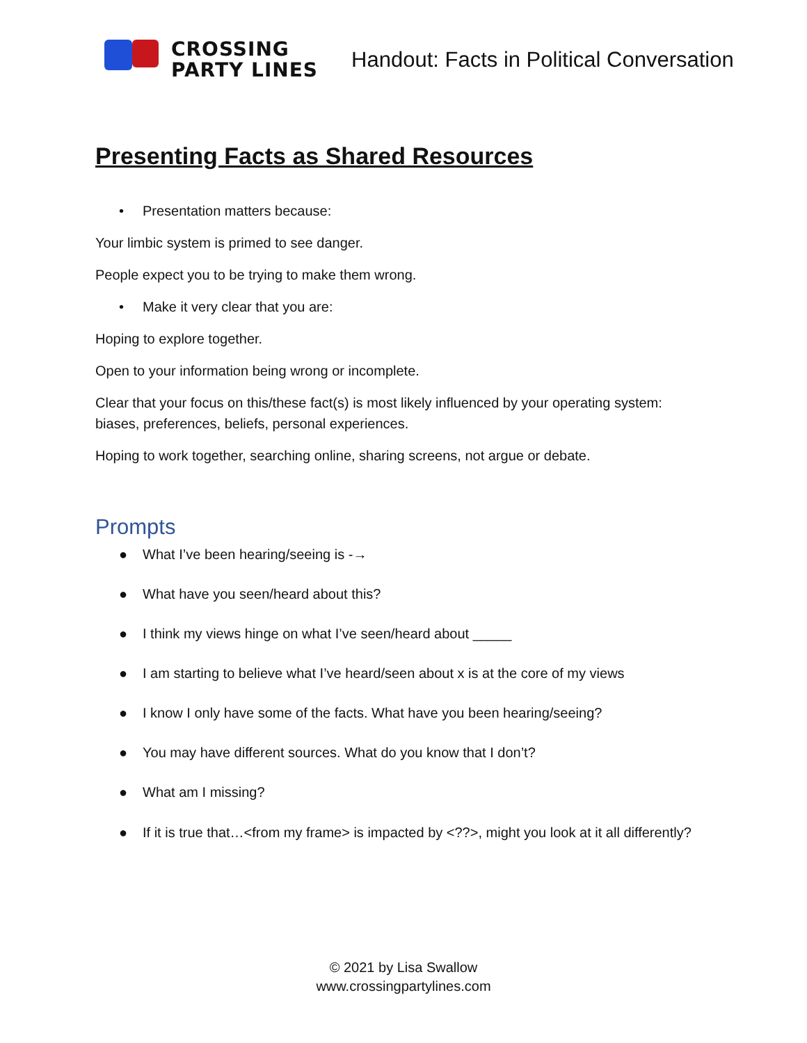CROSSING
PARTY LINES
Handout: Facts in Political Conversation
Presenting Facts as Shared Resources
• Presentation matters because:
Your limbic system is primed to see danger.
People expect you to be trying to make them wrong.
• Make it very clear that you are:
Hoping to explore together.
Open to your information being wrong or incomplete.
Clear that your focus on this/these fact(s) is most likely influenced by your operating system: biases, preferences, beliefs, personal experiences.
Hoping to work together, searching online, sharing screens, not argue or debate.
Prompts
● What I’ve been hearing/seeing is -→
● What have you seen/heard about this?
● I think my views hinge on what I’ve seen/heard about _____
● I am starting to believe what I’ve heard/seen about x is at the core of my views
● I know I only have some of the facts. What have you been hearing/seeing?
● You may have different sources. What do you know that I don’t?
● What am I missing?
● If it is true that…<from my frame> is impacted by <??>, might you look at it all differently?
© 2021 by Lisa Swallow
www.crossingpartylines.com